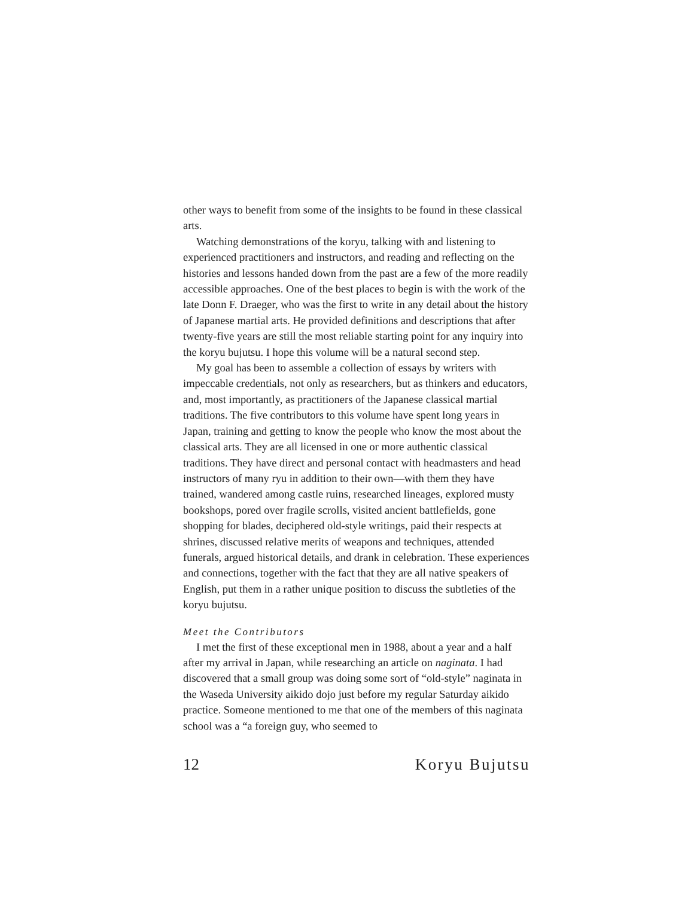other ways to benefit from some of the insights to be found in these classical arts.
Watching demonstrations of the koryu, talking with and listening to experienced practitioners and instructors, and reading and reflecting on the histories and lessons handed down from the past are a few of the more readily accessible approaches. One of the best places to begin is with the work of the late Donn F. Draeger, who was the first to write in any detail about the history of Japanese martial arts. He provided definitions and descriptions that after twenty-five years are still the most reliable starting point for any inquiry into the koryu bujutsu. I hope this volume will be a natural second step.
My goal has been to assemble a collection of essays by writers with impeccable credentials, not only as researchers, but as thinkers and educators, and, most importantly, as practitioners of the Japanese classical martial traditions. The five contributors to this volume have spent long years in Japan, training and getting to know the people who know the most about the classical arts. They are all licensed in one or more authentic classical traditions. They have direct and personal contact with headmasters and head instructors of many ryu in addition to their own—with them they have trained, wandered among castle ruins, researched lineages, explored musty bookshops, pored over fragile scrolls, visited ancient battlefields, gone shopping for blades, deciphered old-style writings, paid their respects at shrines, discussed relative merits of weapons and techniques, attended funerals, argued historical details, and drank in celebration. These experiences and connections, together with the fact that they are all native speakers of English, put them in a rather unique position to discuss the subtleties of the koryu bujutsu.
Meet the Contributors
I met the first of these exceptional men in 1988, about a year and a half after my arrival in Japan, while researching an article on naginata. I had discovered that a small group was doing some sort of “old-style” naginata in the Waseda University aikido dojo just before my regular Saturday aikido practice. Someone mentioned to me that one of the members of this naginata school was a “a foreign guy, who seemed to
12 Koryu Bujutsu